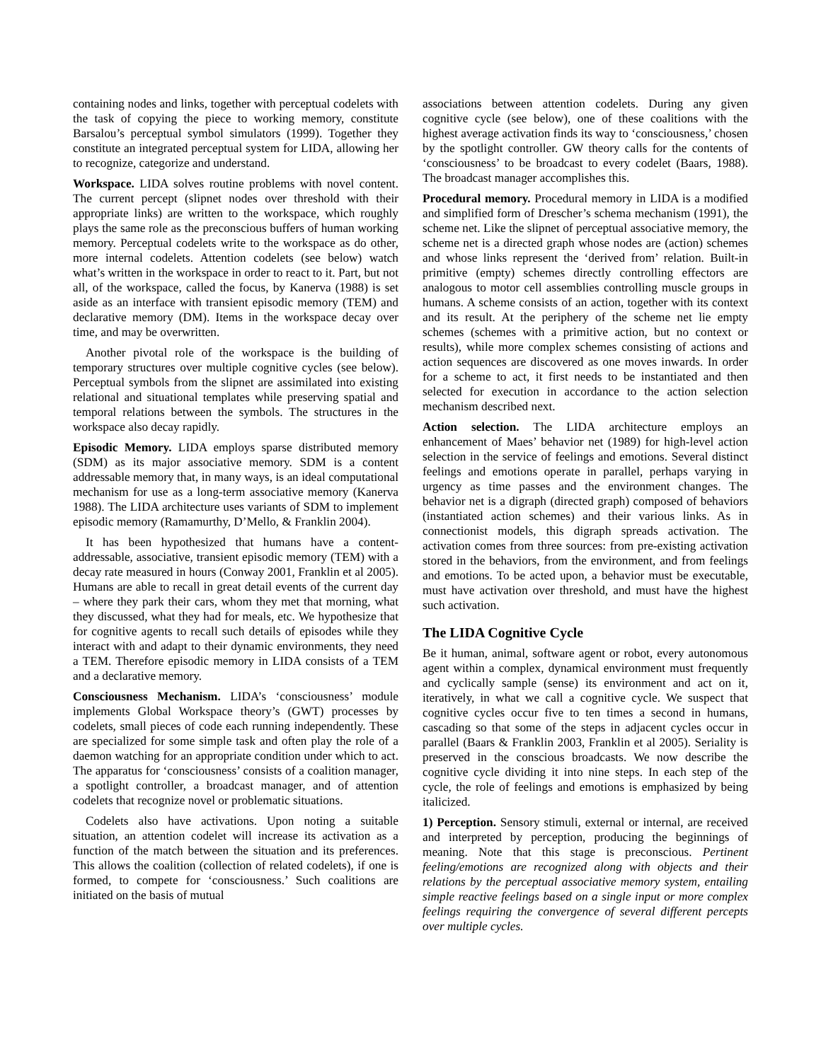containing nodes and links, together with perceptual codelets with the task of copying the piece to working memory, constitute Barsalou’s perceptual symbol simulators (1999). Together they constitute an integrated perceptual system for LIDA, allowing her to recognize, categorize and understand.
Workspace. LIDA solves routine problems with novel content. The current percept (slipnet nodes over threshold with their appropriate links) are written to the workspace, which roughly plays the same role as the preconscious buffers of human working memory. Perceptual codelets write to the workspace as do other, more internal codelets. Attention codelets (see below) watch what’s written in the workspace in order to react to it. Part, but not all, of the workspace, called the focus, by Kanerva (1988) is set aside as an interface with transient episodic memory (TEM) and declarative memory (DM). Items in the workspace decay over time, and may be overwritten.
Another pivotal role of the workspace is the building of temporary structures over multiple cognitive cycles (see below). Perceptual symbols from the slipnet are assimilated into existing relational and situational templates while preserving spatial and temporal relations between the symbols. The structures in the workspace also decay rapidly.
Episodic Memory. LIDA employs sparse distributed memory (SDM) as its major associative memory. SDM is a content addressable memory that, in many ways, is an ideal computational mechanism for use as a long-term associative memory (Kanerva 1988). The LIDA architecture uses variants of SDM to implement episodic memory (Ramamurthy, D’Mello, & Franklin 2004).
It has been hypothesized that humans have a content-addressable, associative, transient episodic memory (TEM) with a decay rate measured in hours (Conway 2001, Franklin et al 2005). Humans are able to recall in great detail events of the current day – where they park their cars, whom they met that morning, what they discussed, what they had for meals, etc. We hypothesize that for cognitive agents to recall such details of episodes while they interact with and adapt to their dynamic environments, they need a TEM. Therefore episodic memory in LIDA consists of a TEM and a declarative memory.
Consciousness Mechanism. LIDA’s ‘consciousness’ module implements Global Workspace theory’s (GWT) processes by codelets, small pieces of code each running independently. These are specialized for some simple task and often play the role of a daemon watching for an appropriate condition under which to act. The apparatus for ‘consciousness’ consists of a coalition manager, a spotlight controller, a broadcast manager, and of attention codelets that recognize novel or problematic situations.
Codelets also have activations. Upon noting a suitable situation, an attention codelet will increase its activation as a function of the match between the situation and its preferences. This allows the coalition (collection of related codelets), if one is formed, to compete for ‘consciousness.’ Such coalitions are initiated on the basis of mutual
associations between attention codelets. During any given cognitive cycle (see below), one of these coalitions with the highest average activation finds its way to ‘consciousness,’ chosen by the spotlight controller. GW theory calls for the contents of ‘consciousness’ to be broadcast to every codelet (Baars, 1988). The broadcast manager accomplishes this.
Procedural memory. Procedural memory in LIDA is a modified and simplified form of Drescher’s schema mechanism (1991), the scheme net. Like the slipnet of perceptual associative memory, the scheme net is a directed graph whose nodes are (action) schemes and whose links represent the ‘derived from’ relation. Built-in primitive (empty) schemes directly controlling effectors are analogous to motor cell assemblies controlling muscle groups in humans. A scheme consists of an action, together with its context and its result. At the periphery of the scheme net lie empty schemes (schemes with a primitive action, but no context or results), while more complex schemes consisting of actions and action sequences are discovered as one moves inwards. In order for a scheme to act, it first needs to be instantiated and then selected for execution in accordance to the action selection mechanism described next.
Action selection. The LIDA architecture employs an enhancement of Maes’ behavior net (1989) for high-level action selection in the service of feelings and emotions. Several distinct feelings and emotions operate in parallel, perhaps varying in urgency as time passes and the environment changes. The behavior net is a digraph (directed graph) composed of behaviors (instantiated action schemes) and their various links. As in connectionist models, this digraph spreads activation. The activation comes from three sources: from pre-existing activation stored in the behaviors, from the environment, and from feelings and emotions. To be acted upon, a behavior must be executable, must have activation over threshold, and must have the highest such activation.
The LIDA Cognitive Cycle
Be it human, animal, software agent or robot, every autonomous agent within a complex, dynamical environment must frequently and cyclically sample (sense) its environment and act on it, iteratively, in what we call a cognitive cycle. We suspect that cognitive cycles occur five to ten times a second in humans, cascading so that some of the steps in adjacent cycles occur in parallel (Baars & Franklin 2003, Franklin et al 2005). Seriality is preserved in the conscious broadcasts. We now describe the cognitive cycle dividing it into nine steps. In each step of the cycle, the role of feelings and emotions is emphasized by being italicized.
1) Perception. Sensory stimuli, external or internal, are received and interpreted by perception, producing the beginnings of meaning. Note that this stage is preconscious. Pertinent feeling/emotions are recognized along with objects and their relations by the perceptual associative memory system, entailing simple reactive feelings based on a single input or more complex feelings requiring the convergence of several different percepts over multiple cycles.